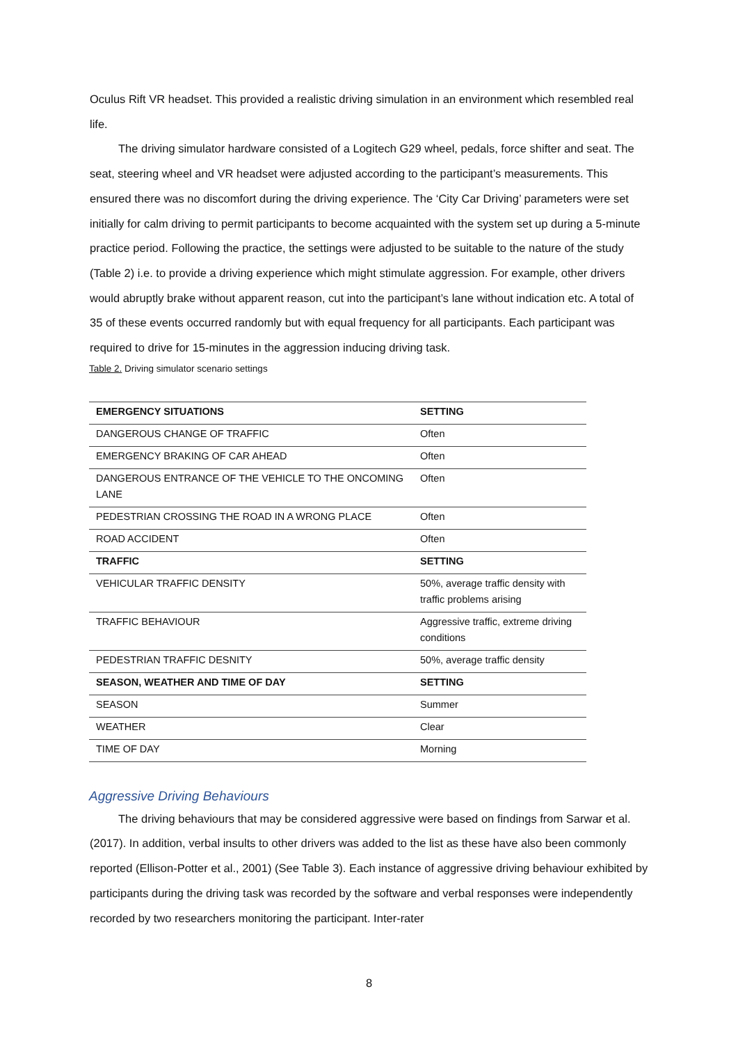Oculus Rift VR headset. This provided a realistic driving simulation in an environment which resembled real life.
The driving simulator hardware consisted of a Logitech G29 wheel, pedals, force shifter and seat. The seat, steering wheel and VR headset were adjusted according to the participant’s measurements. This ensured there was no discomfort during the driving experience. The ‘City Car Driving’ parameters were set initially for calm driving to permit participants to become acquainted with the system set up during a 5-minute practice period. Following the practice, the settings were adjusted to be suitable to the nature of the study (Table 2) i.e. to provide a driving experience which might stimulate aggression. For example, other drivers would abruptly brake without apparent reason, cut into the participant’s lane without indication etc. A total of 35 of these events occurred randomly but with equal frequency for all participants. Each participant was required to drive for 15-minutes in the aggression inducing driving task.
Table 2. Driving simulator scenario settings
| EMERGENCY SITUATIONS | SETTING |
| DANGEROUS CHANGE OF TRAFFIC | Often |
| EMERGENCY BRAKING OF CAR AHEAD | Often |
| DANGEROUS ENTRANCE OF THE VEHICLE TO THE ONCOMING LANE | Often |
| PEDESTRIAN CROSSING THE ROAD IN A WRONG PLACE | Often |
| ROAD ACCIDENT | Often |
| TRAFFIC | SETTING |
| VEHICULAR TRAFFIC DENSITY | 50%, average traffic density with traffic problems arising |
| TRAFFIC BEHAVIOUR | Aggressive traffic, extreme driving conditions |
| PEDESTRIAN TRAFFIC DESNITY | 50%, average traffic density |
| SEASON, WEATHER AND TIME OF DAY | SETTING |
| SEASON | Summer |
| WEATHER | Clear |
| TIME OF DAY | Morning |
Aggressive Driving Behaviours
The driving behaviours that may be considered aggressive were based on findings from Sarwar et al. (2017). In addition, verbal insults to other drivers was added to the list as these have also been commonly reported (Ellison-Potter et al., 2001) (See Table 3). Each instance of aggressive driving behaviour exhibited by participants during the driving task was recorded by the software and verbal responses were independently recorded by two researchers monitoring the participant. Inter-rater
8